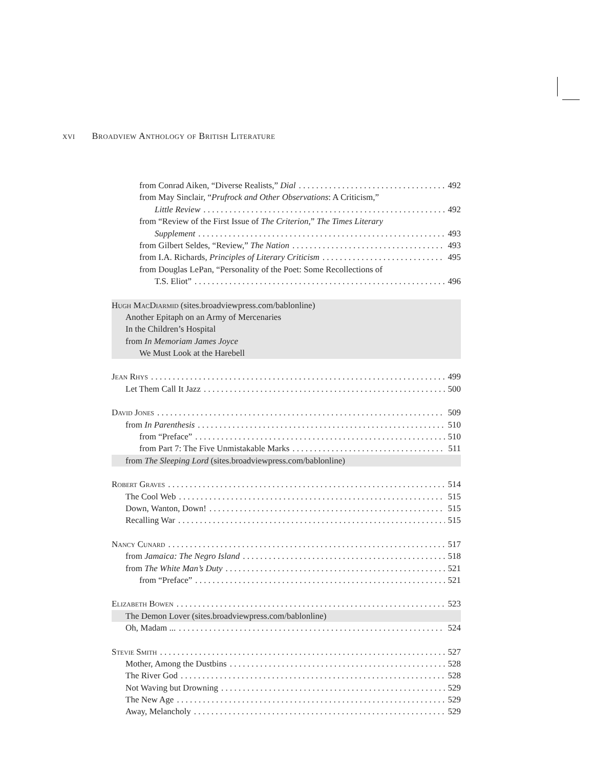xvi Broadview Anthology of British Literature
from Conrad Aiken, “Diverse Realists,” Dial 492
from May Sinclair, “Prufrock and Other Observations: A Criticism,”
Little Review 492
from “Review of the First Issue of The Criterion,” The Times Literary
Supplement 493
from Gilbert Seldes, “Review,” The Nation 493
from I.A. Richards, Principles of Literary Criticism 495
from Douglas LePan, “Personality of the Poet: Some Recollections of
T.S. Eliot” 496
Hugh MacDiarmid (sites.broadviewpress.com/bablonline)
Another Epitaph on an Army of Mercenaries
In the Children’s Hospital
from In Memoriam James Joyce
We Must Look at the Harebell
Jean Rhys 499
Let Them Call It Jazz 500
David Jones 509
from In Parenthesis 510
from “Preface” 510
from Part 7: The Five Unmistakable Marks 511
from The Sleeping Lord (sites.broadviewpress.com/bablonline)
Robert Graves 514
The Cool Web 515
Down, Wanton, Down! 515
Recalling War 515
Nancy Cunard 517
from Jamaica: The Negro Island 518
from The White Man’s Duty 521
from “Preface” 521
Elizabeth Bowen 523
The Demon Lover (sites.broadviewpress.com/bablonline)
Oh, Madam ... 524
Stevie Smith 527
Mother, Among the Dustbins 528
The River God 528
Not Waving but Drowning 529
The New Age 529
Away, Melancholy 529